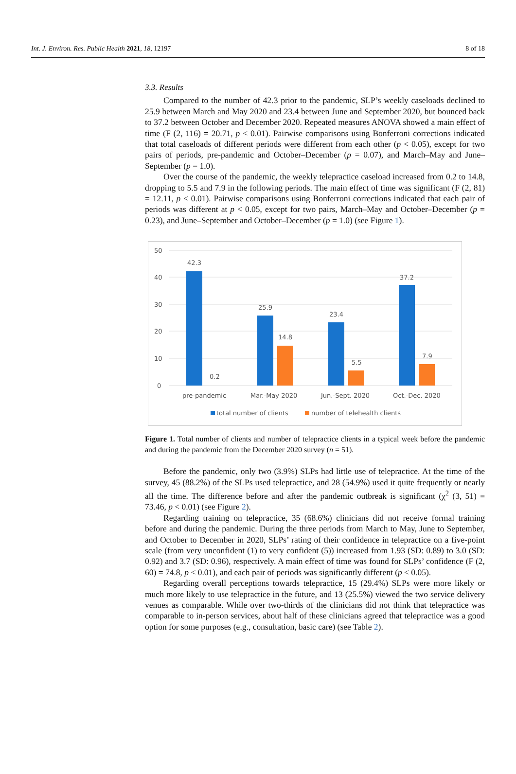Int. J. Environ. Res. Public Health 2021, 18, 12197 8 of 18
3.3. Results
Compared to the number of 42.3 prior to the pandemic, SLP’s weekly caseloads declined to 25.9 between March and May 2020 and 23.4 between June and September 2020, but bounced back to 37.2 between October and December 2020. Repeated measures ANOVA showed a main effect of time (F (2, 116) = 20.71, p < 0.01). Pairwise comparisons using Bonferroni corrections indicated that total caseloads of different periods were different from each other (p < 0.05), except for two pairs of periods, pre-pandemic and October–December (p = 0.07), and March–May and June–September (p = 1.0).
Over the course of the pandemic, the weekly telepractice caseload increased from 0.2 to 14.8, dropping to 5.5 and 7.9 in the following periods. The main effect of time was significant (F (2, 81) = 12.11, p < 0.01). Pairwise comparisons using Bonferroni corrections indicated that each pair of periods was different at p < 0.05, except for two pairs, March–May and October–December (p = 0.23), and June–September and October–December (p = 1.0) (see Figure 1).
50
40
30
20
10
0
42.3
0.2
25.9
14.8
23.4
5.5
37.2
7.9
pre-pandemic
Mar.-May 2020
Jun.-Sept. 2020
Oct.-Dec. 2020
total number of clients
number of telehealth clients
Figure 1. Total number of clients and number of telepractice clients in a typical week before the pandemic and during the pandemic from the December 2020 survey (n = 51).
Before the pandemic, only two (3.9%) SLPs had little use of telepractice. At the time of the survey, 45 (88.2%) of the SLPs used telepractice, and 28 (54.9%) used it quite frequently or nearly all the time. The difference before and after the pandemic outbreak is significant (χ<sup>2</sup> (3, 51) = 73.46, p < 0.01) (see Figure 2).
Regarding training on telepractice, 35 (68.6%) clinicians did not receive formal training before and during the pandemic. During the three periods from March to May, June to September, and October to December in 2020, SLPs’ rating of their confidence in telepractice on a five-point scale (from very unconfident (1) to very confident (5)) increased from 1.93 (SD: 0.89) to 3.0 (SD: 0.92) and 3.7 (SD: 0.96), respectively. A main effect of time was found for SLPs’ confidence (F (2, 60) = 74.8, p < 0.01), and each pair of periods was significantly different (p < 0.05).
Regarding overall perceptions towards telepractice, 15 (29.4%) SLPs were more likely or much more likely to use telepractice in the future, and 13 (25.5%) viewed the two service delivery venues as comparable. While over two-thirds of the clinicians did not think that telepractice was comparable to in-person services, about half of these clinicians agreed that telepractice was a good option for some purposes (e.g., consultation, basic care) (see Table 2).